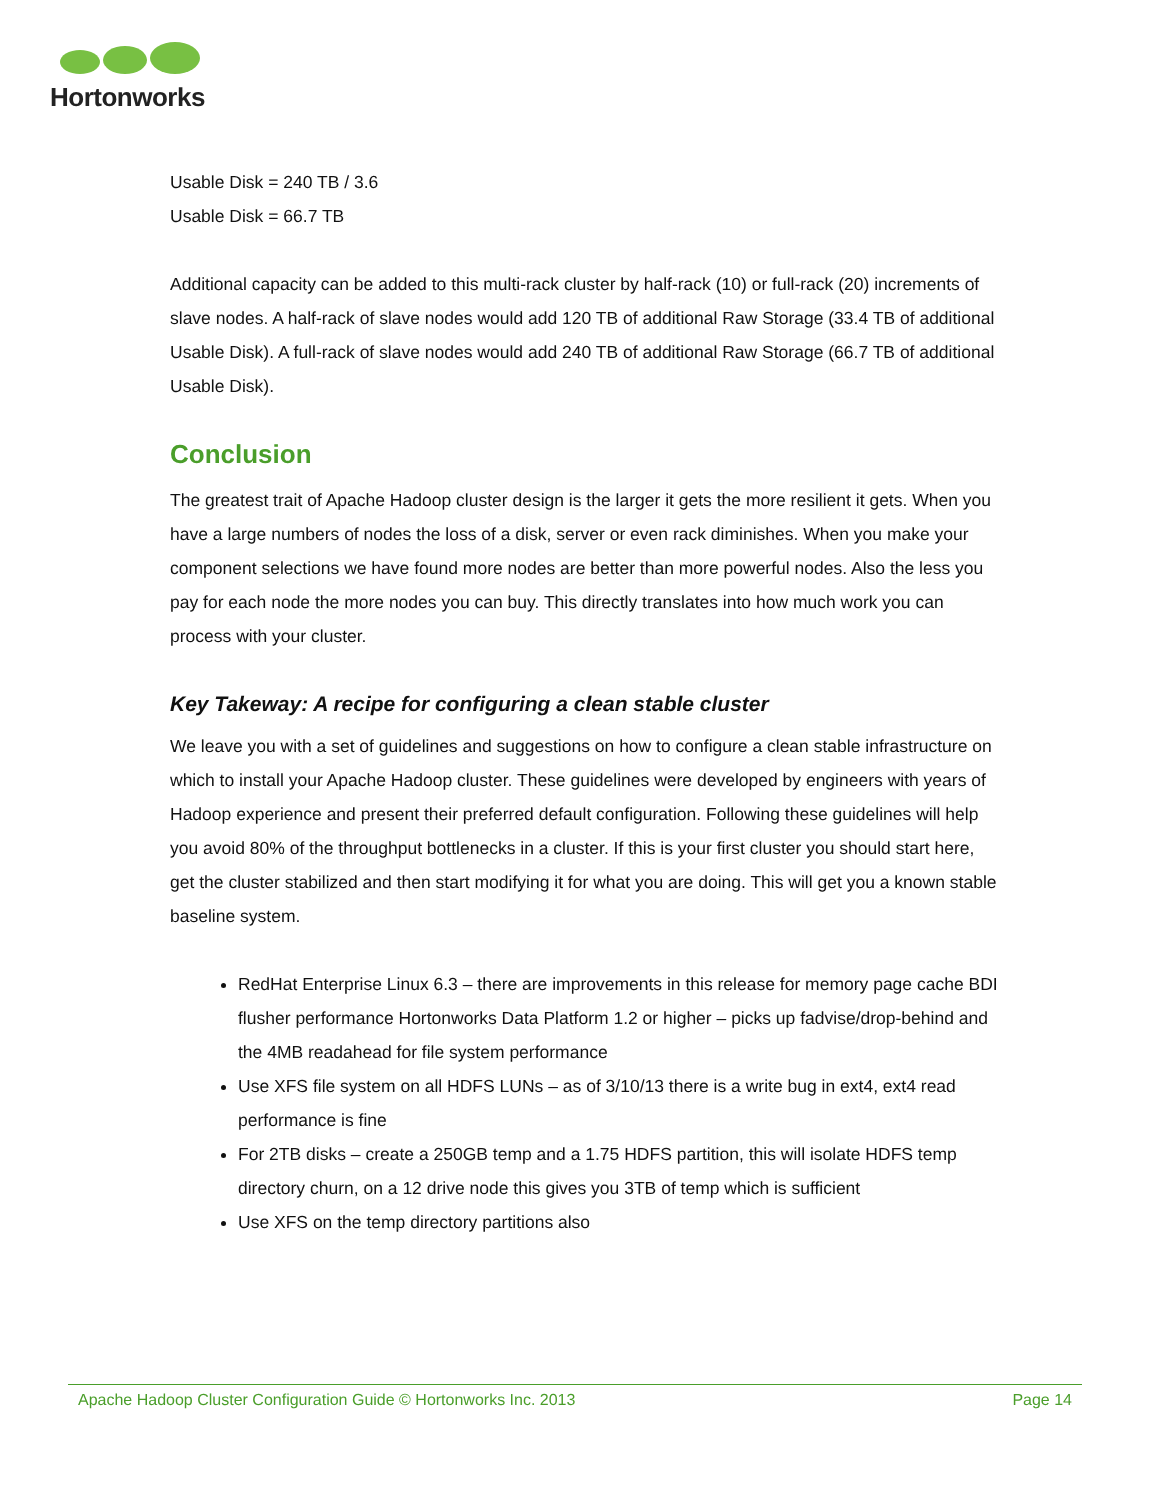Hortonworks
Usable Disk = 240 TB / 3.6
Usable Disk = 66.7 TB
Additional capacity can be added to this multi-rack cluster by half-rack (10) or full-rack (20) increments of slave nodes. A half-rack of slave nodes would add 120 TB of additional Raw Storage (33.4 TB of additional Usable Disk). A full-rack of slave nodes would add 240 TB of additional Raw Storage (66.7 TB of additional Usable Disk).
Conclusion
The greatest trait of Apache Hadoop cluster design is the larger it gets the more resilient it gets. When you have a large numbers of nodes the loss of a disk, server or even rack diminishes. When you make your component selections we have found more nodes are better than more powerful nodes. Also the less you pay for each node the more nodes you can buy. This directly translates into how much work you can process with your cluster.
Key Takeway: A recipe for configuring a clean stable cluster
We leave you with a set of guidelines and suggestions on how to configure a clean stable infrastructure on which to install your Apache Hadoop cluster. These guidelines were developed by engineers with years of Hadoop experience and present their preferred default configuration. Following these guidelines will help you avoid 80% of the throughput bottlenecks in a cluster. If this is your first cluster you should start here, get the cluster stabilized and then start modifying it for what you are doing. This will get you a known stable baseline system.
RedHat Enterprise Linux 6.3 – there are improvements in this release for memory page cache BDI flusher performance Hortonworks Data Platform 1.2 or higher – picks up fadvise/drop-behind and the 4MB readahead for file system performance
Use XFS file system on all HDFS LUNs – as of 3/10/13 there is a write bug in ext4, ext4 read performance is fine
For 2TB disks – create a 250GB temp and a 1.75 HDFS partition, this will isolate HDFS temp directory churn, on a 12 drive node this gives you 3TB of temp which is sufficient
Use XFS on the temp directory partitions also
Apache Hadoop Cluster Configuration Guide © Hortonworks Inc. 2013 Page 14